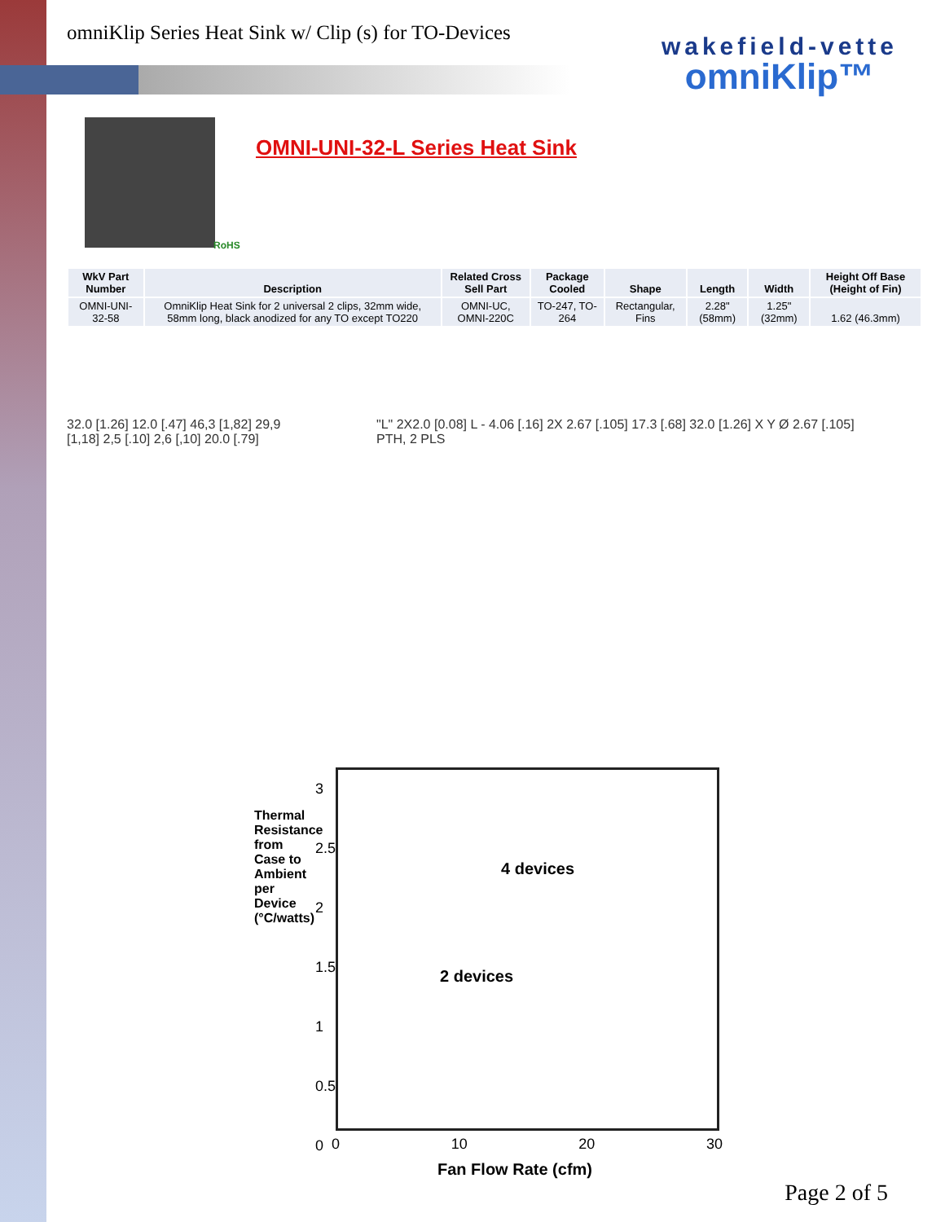omniKlip Series Heat Sink w/ Clip (s) for TO-Devices
wakefield-vette
omniKlip™
OMNI-UNI-32-L Series Heat Sink
RoHS
| WkV Part Number | Description | Related Cross Sell Part | Package Cooled | Shape | Length | Width | Height Off Base (Height of Fin) |
| --- | --- | --- | --- | --- | --- | --- | --- |
| OMNI-UNI-32-58 | OmniKlip Heat Sink for 2 universal 2 clips, 32mm wide, 58mm long, black anodized for any TO except TO220 | OMNI-UC, OMNI-220C | TO-247, TO-264 | Rectangular, Fins | 2.28" (58mm) | 1.25" (32mm) | 1.62 (46.3mm) |
32.0 [1.26] 12.0 [.47] 46,3 [1,82] 29,9 [1,18] 2,5 [.10] 2,6 [,10] 20.0 [.79]
"L" 2X2.0 [0.08] L - 4.06 [.16] 2X 2.67 [.105] 17.3 [.68] 32.0 [1.26] X Y Ø 2.67 [.105] PTH, 2 PLS
Thermal Resistance from Case to Ambient per Device (°C/watts)
3
2.5
2
1.5
1
0.5
0
4 devices
2 devices
0 10 20 30
Fan Flow Rate (cfm)
Page 2 of 5